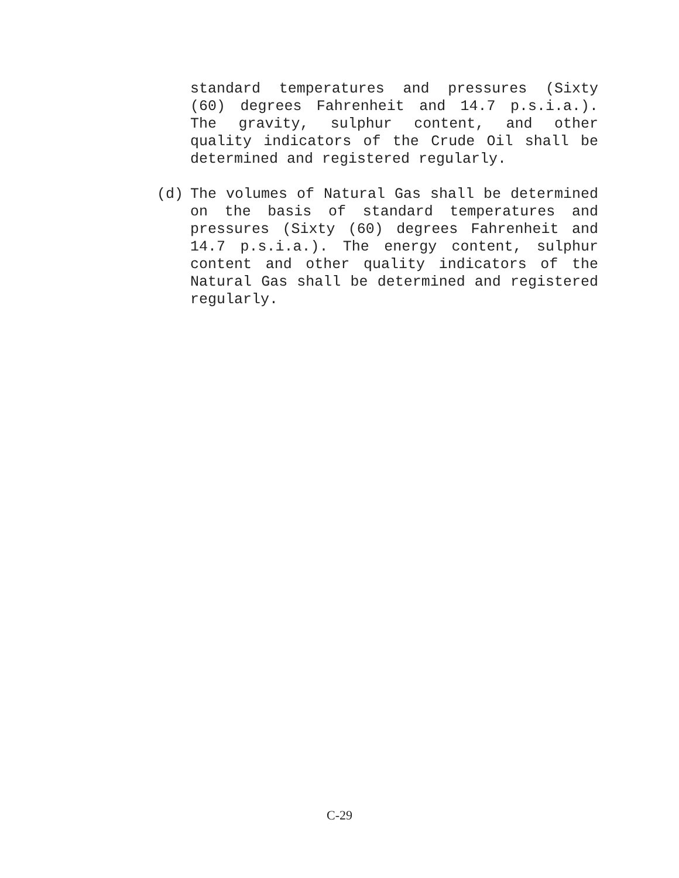standard temperatures and pressures (Sixty (60) degrees Fahrenheit and 14.7 p.s.i.a.). The gravity, sulphur content, and other quality indicators of the Crude Oil shall be determined and registered regularly.
(d)
The volumes of Natural Gas shall be determined on the basis of standard temperatures and pressures (Sixty (60) degrees Fahrenheit and 14.7 p.s.i.a.). The energy content, sulphur content and other quality indicators of the Natural Gas shall be determined and registered regularly.
C-29